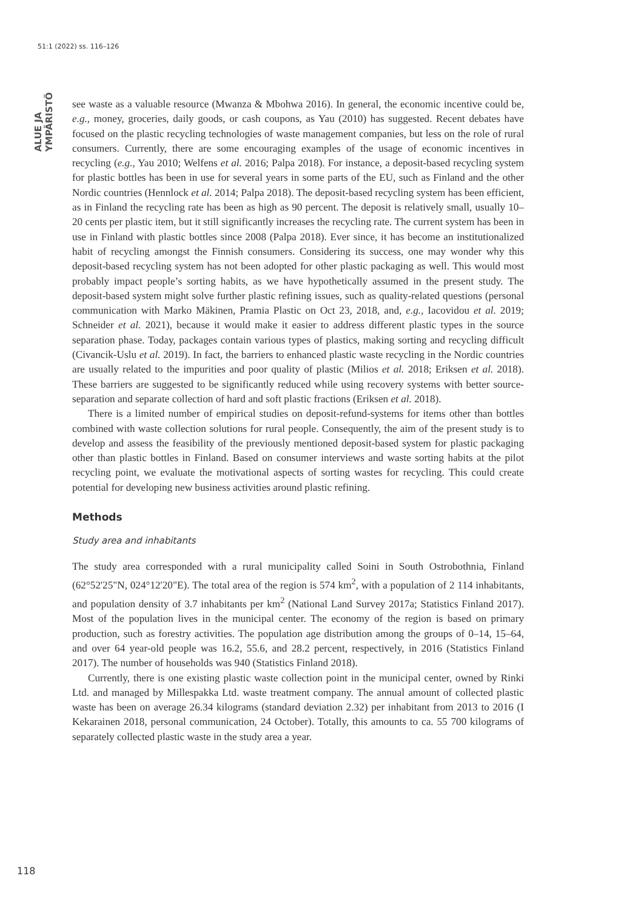51:1 (2022) ss. 116–126
ALUE JA YMPÄRISTÖ
see waste as a valuable resource (Mwanza & Mbohwa 2016). In general, the economic incentive could be, e.g., money, groceries, daily goods, or cash coupons, as Yau (2010) has suggested. Recent debates have focused on the plastic recycling technologies of waste management companies, but less on the role of rural consumers. Currently, there are some encouraging examples of the usage of economic incentives in recycling (e.g., Yau 2010; Welfens et al. 2016; Palpa 2018). For instance, a deposit-based recycling system for plastic bottles has been in use for several years in some parts of the EU, such as Finland and the other Nordic countries (Hennlock et al. 2014; Palpa 2018). The deposit-based recycling system has been efficient, as in Finland the recycling rate has been as high as 90 percent. The deposit is relatively small, usually 10–20 cents per plastic item, but it still significantly increases the recycling rate. The current system has been in use in Finland with plastic bottles since 2008 (Palpa 2018). Ever since, it has become an institutionalized habit of recycling amongst the Finnish consumers. Considering its success, one may wonder why this deposit-based recycling system has not been adopted for other plastic packaging as well. This would most probably impact people’s sorting habits, as we have hypothetically assumed in the present study. The deposit-based system might solve further plastic refining issues, such as quality-related questions (personal communication with Marko Mäkinen, Pramia Plastic on Oct 23, 2018, and, e.g., Iacovidou et al. 2019; Schneider et al. 2021), because it would make it easier to address different plastic types in the source separation phase. Today, packages contain various types of plastics, making sorting and recycling difficult (Civancik-Uslu et al. 2019). In fact, the barriers to enhanced plastic waste recycling in the Nordic countries are usually related to the impurities and poor quality of plastic (Milios et al. 2018; Eriksen et al. 2018). These barriers are suggested to be significantly reduced while using recovery systems with better source-separation and separate collection of hard and soft plastic fractions (Eriksen et al. 2018).
There is a limited number of empirical studies on deposit-refund-systems for items other than bottles combined with waste collection solutions for rural people. Consequently, the aim of the present study is to develop and assess the feasibility of the previously mentioned deposit-based system for plastic packaging other than plastic bottles in Finland. Based on consumer interviews and waste sorting habits at the pilot recycling point, we evaluate the motivational aspects of sorting wastes for recycling. This could create potential for developing new business activities around plastic refining.
Methods
Study area and inhabitants
The study area corresponded with a rural municipality called Soini in South Ostrobothnia, Finland (62°52'25"N, 024°12'20"E). The total area of the region is 574 km<sup>2</sup>, with a population of 2 114 inhabitants, and population density of 3.7 inhabitants per km<sup>2</sup> (National Land Survey 2017a; Statistics Finland 2017). Most of the population lives in the municipal center. The economy of the region is based on primary production, such as forestry activities. The population age distribution among the groups of 0–14, 15–64, and over 64 year-old people was 16.2, 55.6, and 28.2 percent, respectively, in 2016 (Statistics Finland 2017). The number of households was 940 (Statistics Finland 2018).
Currently, there is one existing plastic waste collection point in the municipal center, owned by Rinki Ltd. and managed by Millespakka Ltd. waste treatment company. The annual amount of collected plastic waste has been on average 26.34 kilograms (standard deviation 2.32) per inhabitant from 2013 to 2016 (I Kekarainen 2018, personal communication, 24 October). Totally, this amounts to ca. 55 700 kilograms of separately collected plastic waste in the study area a year.
118